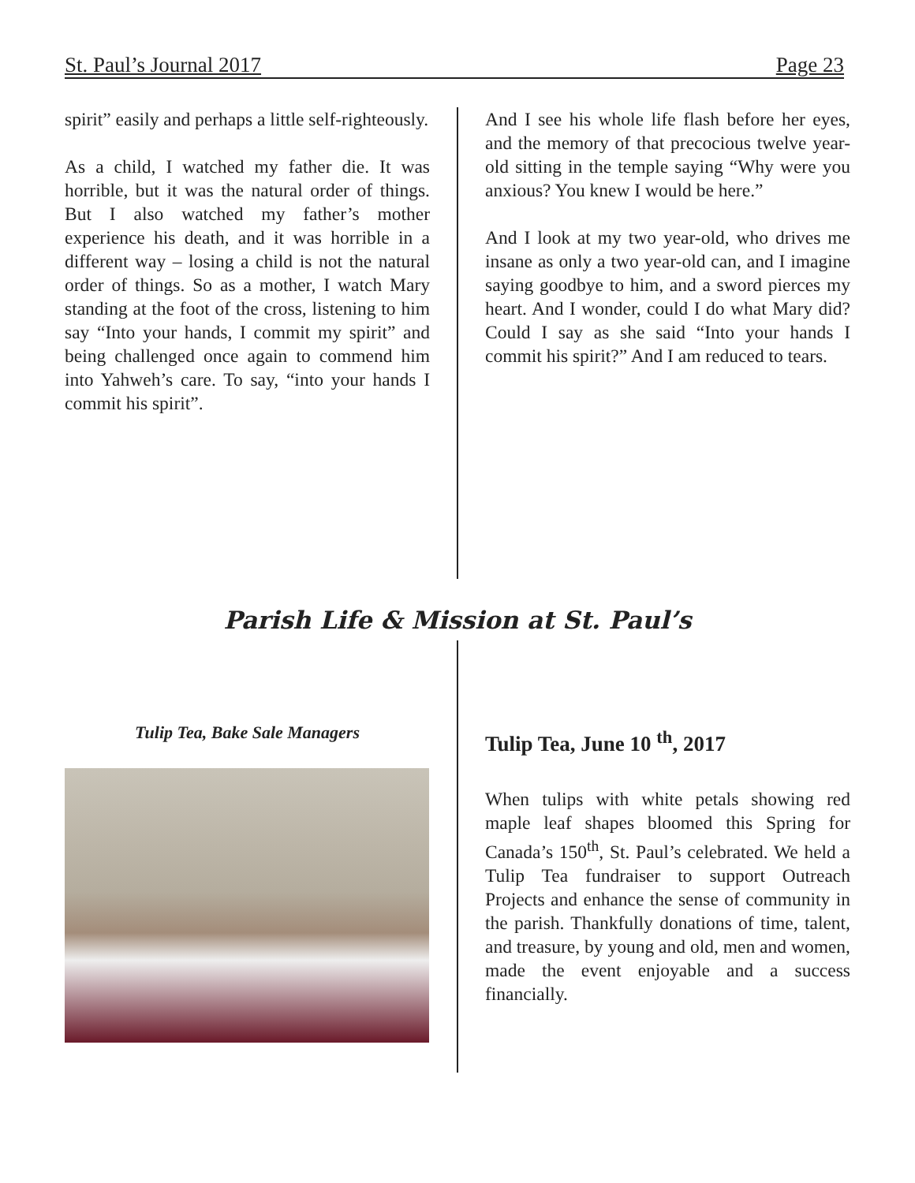St. Paul’s Journal 2017 Page 23
spirit” easily and perhaps a little self-righteously.
As a child, I watched my father die. It was horrible, but it was the natural order of things. But I also watched my father’s mother experience his death, and it was horrible in a different way – losing a child is not the natural order of things. So as a mother, I watch Mary standing at the foot of the cross, listening to him say “Into your hands, I commit my spirit” and being challenged once again to commend him into Yahweh’s care. To say, “into your hands I commit his spirit”.
And I see his whole life flash before her eyes, and the memory of that precocious twelve year-old sitting in the temple saying “Why were you anxious? You knew I would be here.”
And I look at my two year-old, who drives me insane as only a two year-old can, and I imagine saying goodbye to him, and a sword pierces my heart. And I wonder, could I do what Mary did? Could I say as she said “Into your hands I commit his spirit?” And I am reduced to tears.
Parish Life & Mission at St. Paul’s
Tulip Tea, Bake Sale Managers
Tulip Tea, June 10 <sup>th</sup>, 2017
When tulips with white petals showing red maple leaf shapes bloomed this Spring for Canada’s 150<sup>th</sup>, St. Paul’s celebrated. We held a Tulip Tea fundraiser to support Outreach Projects and enhance the sense of community in the parish. Thankfully donations of time, talent, and treasure, by young and old, men and women, made the event enjoyable and a success financially.